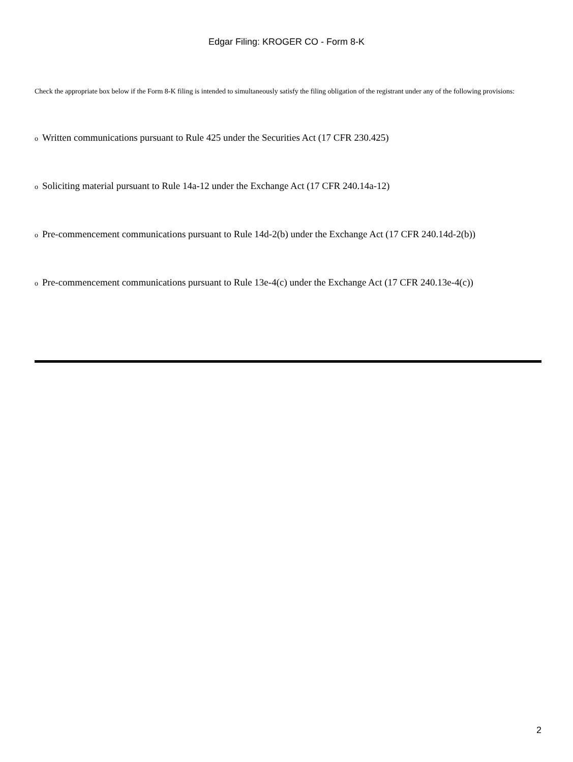Edgar Filing: KROGER CO - Form 8-K
Check the appropriate box below if the Form 8-K filing is intended to simultaneously satisfy the filing obligation of the registrant under any of the following provisions:
o Written communications pursuant to Rule 425 under the Securities Act (17 CFR 230.425)
o Soliciting material pursuant to Rule 14a-12 under the Exchange Act (17 CFR 240.14a-12)
o Pre-commencement communications pursuant to Rule 14d-2(b) under the Exchange Act (17 CFR 240.14d-2(b))
o Pre-commencement communications pursuant to Rule 13e-4(c) under the Exchange Act (17 CFR 240.13e-4(c))
2